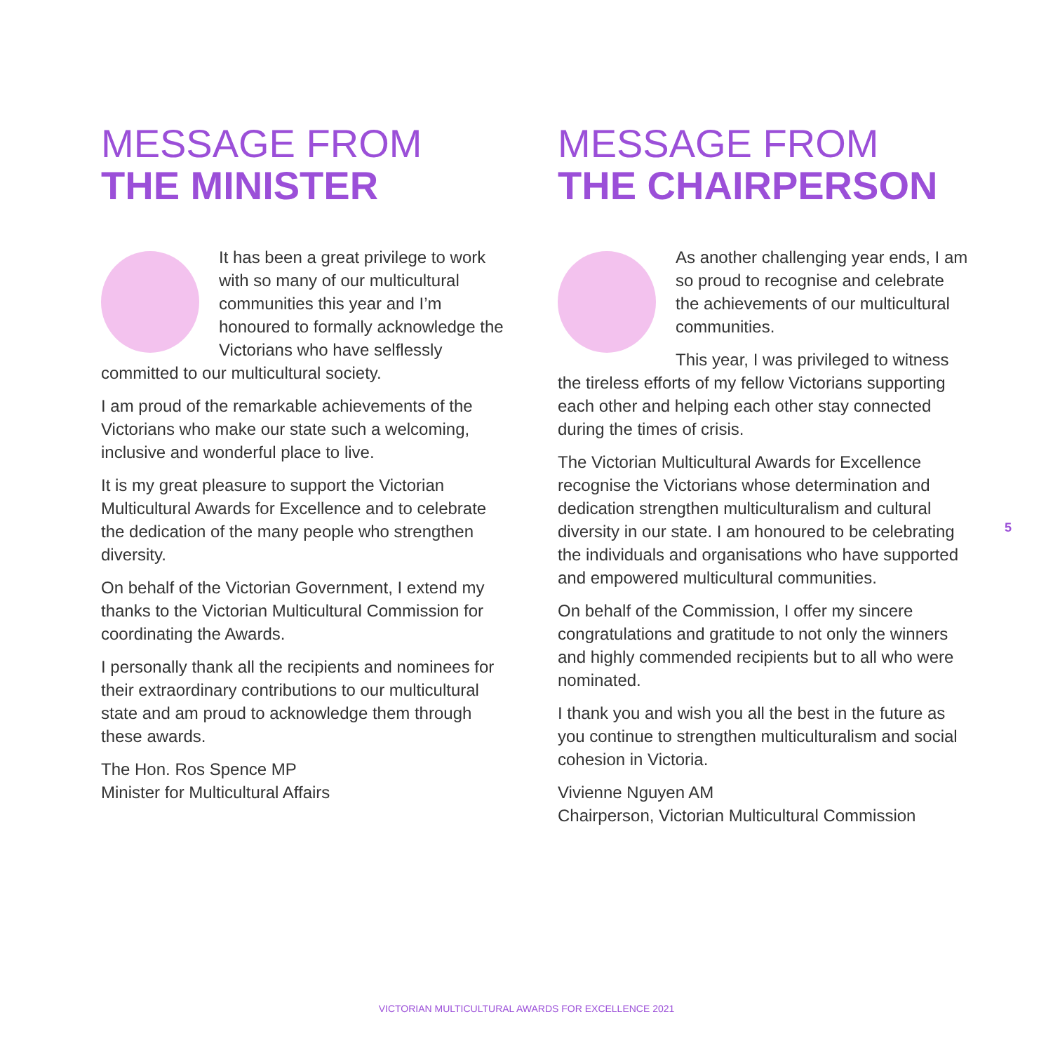MESSAGE FROM
THE MINISTER
It has been a great privilege to work with so many of our multicultural communities this year and I’m honoured to formally acknowledge the Victorians who have selflessly committed to our multicultural society.
I am proud of the remarkable achievements of the Victorians who make our state such a welcoming, inclusive and wonderful place to live.
It is my great pleasure to support the Victorian Multicultural Awards for Excellence and to celebrate the dedication of the many people who strengthen diversity.
On behalf of the Victorian Government, I extend my thanks to the Victorian Multicultural Commission for coordinating the Awards.
I personally thank all the recipients and nominees for their extraordinary contributions to our multicultural state and am proud to acknowledge them through these awards.
The Hon. Ros Spence MP
Minister for Multicultural Affairs
MESSAGE FROM
THE CHAIRPERSON
As another challenging year ends, I am so proud to recognise and celebrate the achievements of our multicultural communities.
This year, I was privileged to witness the tireless efforts of my fellow Victorians supporting each other and helping each other stay connected during the times of crisis.
The Victorian Multicultural Awards for Excellence recognise the Victorians whose determination and dedication strengthen multiculturalism and cultural diversity in our state. I am honoured to be celebrating the individuals and organisations who have supported and empowered multicultural communities.
On behalf of the Commission, I offer my sincere congratulations and gratitude to not only the winners and highly commended recipients but to all who were nominated.
I thank you and wish you all the best in the future as you continue to strengthen multiculturalism and social cohesion in Victoria.
Vivienne Nguyen AM
Chairperson, Victorian Multicultural Commission
5
VICTORIAN MULTICULTURAL AWARDS FOR EXCELLENCE 2021